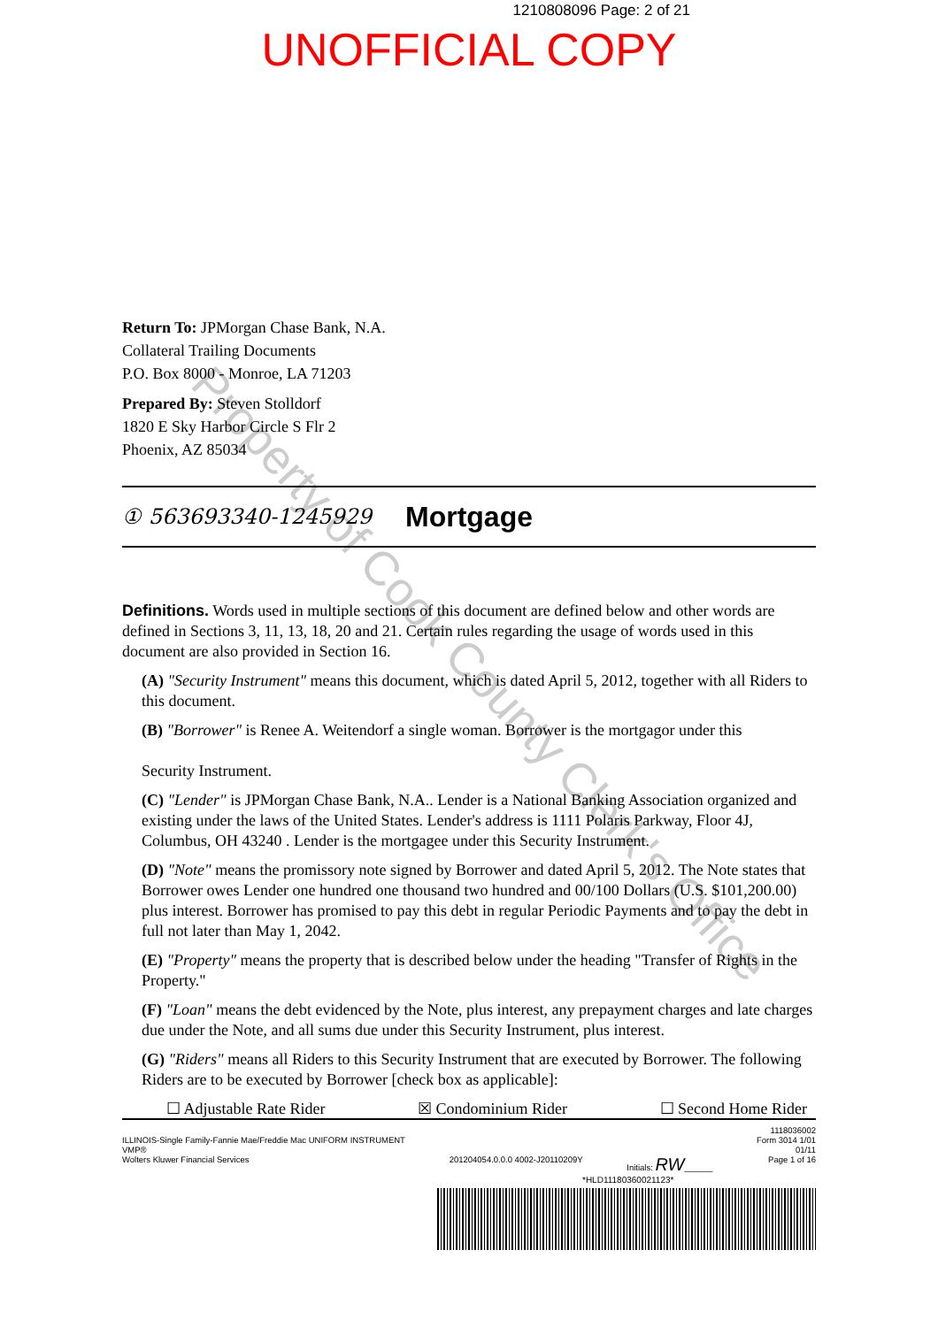Property of Cook County Clerk's Office
1210808096 Page: 2 of 21
UNOFFICIAL COPY
Return To: JPMorgan Chase Bank, N.A.
Collateral Trailing Documents
P.O. Box 8000 - Monroe, LA 71203
Prepared By: Steven Stolldorf
1820 E Sky Harbor Circle S Flr 2
Phoenix, AZ 85034
① 563693340-1245929 Mortgage
Definitions. Words used in multiple sections of this document are defined below and other words are defined in Sections 3, 11, 13, 18, 20 and 21. Certain rules regarding the usage of words used in this document are also provided in Section 16.
(A) "Security Instrument" means this document, which is dated April 5, 2012, together with all Riders to this document.
(B) "Borrower" is Renee A. Weitendorf a single woman. Borrower is the mortgagor under this
Security Instrument.
(C) "Lender" is JPMorgan Chase Bank, N.A.. Lender is a National Banking Association organized and existing under the laws of the United States. Lender's address is 1111 Polaris Parkway, Floor 4J, Columbus, OH 43240 . Lender is the mortgagee under this Security Instrument.
(D) "Note" means the promissory note signed by Borrower and dated April 5, 2012. The Note states that Borrower owes Lender one hundred one thousand two hundred and 00/100 Dollars (U.S. $101,200.00) plus interest. Borrower has promised to pay this debt in regular Periodic Payments and to pay the debt in full not later than May 1, 2042.
(E) "Property" means the property that is described below under the heading "Transfer of Rights in the Property."
(F) "Loan" means the debt evidenced by the Note, plus interest, any prepayment charges and late charges due under the Note, and all sums due under this Security Instrument, plus interest.
(G) "Riders" means all Riders to this Security Instrument that are executed by Borrower. The following Riders are to be executed by Borrower [check box as applicable]:
☐ Adjustable Rate Rider ☒ Condominium Rider ☐ Second Home Rider
ILLINOIS-Single Family-Fannie Mae/Freddie Mac UNIFORM INSTRUMENT
VMP®
Wolters Kluwer Financial Services
201204054.0.0.0 4002-J20110209Y
Initials: RW______ 1118036002
Form 3014 1/01
01/11
Page 1 of 16
*HLD11180360021123*